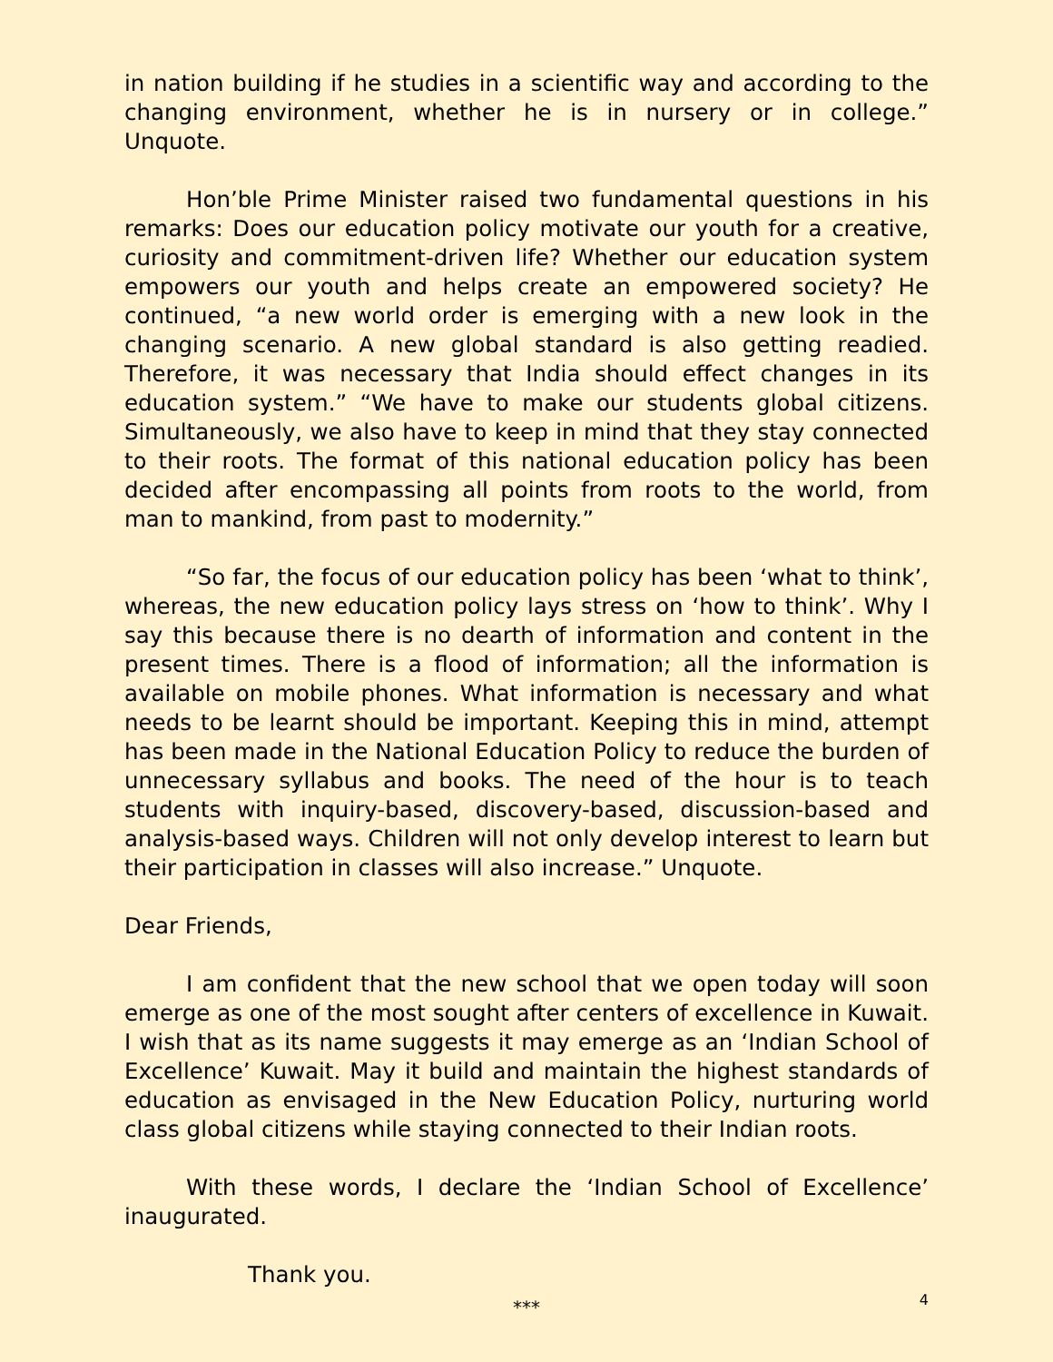in nation building if he studies in a scientific way and according to the changing environment, whether he is in nursery or in college.” Unquote.
Hon’ble Prime Minister raised two fundamental questions in his remarks: Does our education policy motivate our youth for a creative, curiosity and commitment-driven life? Whether our education system empowers our youth and helps create an empowered society? He continued, “a new world order is emerging with a new look in the changing scenario. A new global standard is also getting readied. Therefore, it was necessary that India should effect changes in its education system.” “We have to make our students global citizens. Simultaneously, we also have to keep in mind that they stay connected to their roots. The format of this national education policy has been decided after encompassing all points from roots to the world, from man to mankind, from past to modernity.”
“So far, the focus of our education policy has been ‘what to think’, whereas, the new education policy lays stress on ‘how to think’. Why I say this because there is no dearth of information and content in the present times. There is a flood of information; all the information is available on mobile phones. What information is necessary and what needs to be learnt should be important. Keeping this in mind, attempt has been made in the National Education Policy to reduce the burden of unnecessary syllabus and books. The need of the hour is to teach students with inquiry-based, discovery-based, discussion-based and analysis-based ways. Children will not only develop interest to learn but their participation in classes will also increase.” Unquote.
Dear Friends,
I am confident that the new school that we open today will soon emerge as one of the most sought after centers of excellence in Kuwait. I wish that as its name suggests it may emerge as an ‘Indian School of Excellence’ Kuwait. May it build and maintain the highest standards of education as envisaged in the New Education Policy, nurturing world class global citizens while staying connected to their Indian roots.
With these words, I declare the ‘Indian School of Excellence’ inaugurated.
Thank you.
***
4